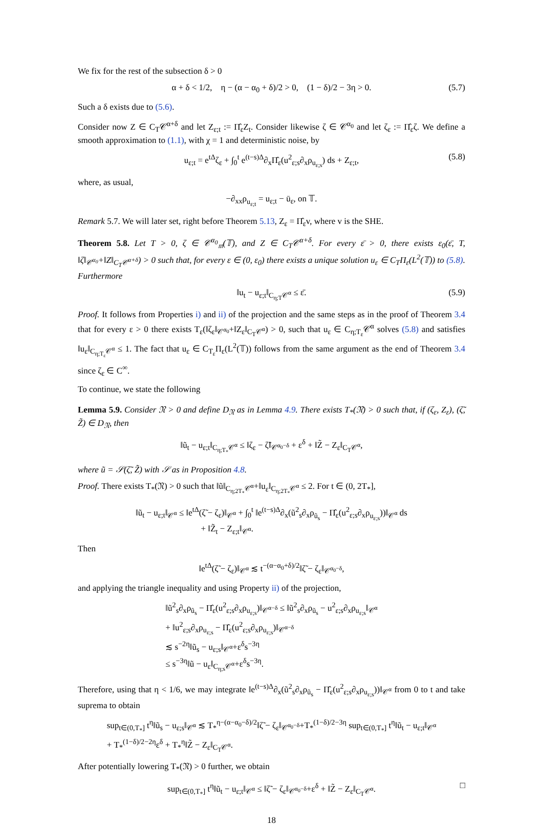We fix for the rest of the subsection δ > 0
α + δ < 1/2, η − (α − α<sub>0</sub> + δ)/2 > 0, (1 − δ)/2 − 3η > 0. (5.7)
Such a δ exists due to (5.6).
Consider now Z ∈ C<sub>T</sub>𝒞<sup>α+δ</sup> and let Z<sub>ε;t</sub> := Π̂<sub>ε</sub>Z<sub>t</sub>. Consider likewise ζ ∈ 𝒞<sup>α<sub>0</sub></sup> and let ζ<sub>ε</sub> := Π̂<sub>ε</sub>ζ. We define a smooth approximation to (1.1), with χ = 1 and deterministic noise, by
u<sub>ε;t</sub> = e<sup>tΔ</sup>ζ<sub>ε</sub> + ∫<sub>0</sub><sup>t</sup> e<sup>(t−s)Δ</sup>∂<sub>x</sub>Π̂<sub>ε</sub>(u<sup>2</sup><sub>ε;s</sub>∂<sub>x</sub>ρ<sub>u<sub>ε;s</sub></sub>) ds + Z<sub>ε;t</sub>, (5.8)
where, as usual,
−∂<sub>xx</sub>ρ<sub>u<sub>ε;t</sub></sub> = u<sub>ε;t</sub> − ū<sub>ε</sub>, on 𝕋.
Remark 5.7. We will later set, right before Theorem 5.13, Z<sub>ε</sub> = Π̂<sub>ε</sub>v, where v is the SHE.
Theorem 5.8. Let T > 0, ζ ∈ 𝒞<sup>α<sub>0</sub></sup><sub>𝔪</sub>(𝕋), and Z ∈ C<sub>T</sub>𝒞<sup>α+δ</sup>. For every ε̄ > 0, there exists ε<sub>0</sub>(ε̄, T, ‖ζ‖<sub>𝒞<sup>α<sub>0</sub></sup></sub>+‖Z‖<sub>C<sub>T</sub>𝒞<sup>α+δ</sup></sub>) > 0 such that, for every ε ∈ (0, ε<sub>0</sub>) there exists a unique solution u<sub>ε</sub> ∈ C<sub>T</sub>Π<sub>ε</sub>(L<sup>2</sup>(𝕋)) to (5.8). Furthermore
‖u<sub>t</sub> − u<sub>ε;t</sub>‖<sub>C<sub>η;T</sub>𝒞<sup>α</sup></sub> ≤ ε̄. (5.9)
Proof. It follows from Properties i) and ii) of the projection and the same steps as in the proof of Theorem 3.4 that for every ε > 0 there exists T<sub>ε</sub>(‖ζ<sub>ε</sub>‖<sub>𝒞<sup>α<sub>0</sub></sup></sub>+‖Z<sub>ε</sub>‖<sub>C<sub>T</sub>𝒞<sup>α</sup></sub>) > 0, such that u<sub>ε</sub> ∈ C<sub>η;T<sub>ε</sub></sub>𝒞<sup>α</sup> solves (5.8) and satisfies ‖u<sub>ε</sub>‖<sub>C<sub>η;T<sub>ε</sub></sub>𝒞<sup>α</sup></sub> ≤ 1. The fact that u<sub>ε</sub> ∈ C<sub>T<sub>ε</sub></sub>Π<sub>ε</sub>(L<sup>2</sup>(𝕋)) follows from the same argument as the end of Theorem 3.4 since ζ<sub>ε</sub> ∈ C<sup>∞</sup>.
To continue, we state the following
Lemma 5.9. Consider 𝔑 > 0 and define D<sub>𝔑</sub> as in Lemma 4.9. There exists T<sub>*</sub>(𝔑) > 0 such that, if (ζ<sub>ε</sub>, Z<sub>ε</sub>), (ζ̃, Z̃) ∈ D<sub>𝔑</sub>, then
‖ũ<sub>t</sub> − u<sub>ε;t</sub>‖<sub>C<sub>η;T<sub>*</sub></sub>𝒞<sup>α</sup></sub> ≤ ‖ζ<sub>ε</sub> − ζ̃‖<sub>𝒞<sup>α<sub>0</sub>−δ</sup></sub> + ε<sup>δ</sup> + ‖Z̃ − Z<sub>ε</sub>‖<sub>C<sub>T</sub>𝒞<sup>α</sup></sub>,
where ũ = 𝒮(ζ̃, Z̃) with 𝒮 as in Proposition 4.8.
Proof. There exists T<sub>*</sub>(𝔑) > 0 such that ‖ũ‖<sub>C<sub>η;2T<sub>*</sub></sub>𝒞<sup>α</sup></sub>+‖u<sub>ε</sub>‖<sub>C<sub>η;2T<sub>*</sub></sub>𝒞<sup>α</sup></sub> ≤ 2. For t ∈ (0, 2T<sub>*</sub>],
‖ũ<sub>t</sub> − u<sub>ε;t</sub>‖<sub>𝒞<sup>α</sup></sub> ≤ ‖e<sup>tΔ</sup>(ζ̃ − ζ<sub>ε</sub>)‖<sub>𝒞<sup>α</sup></sub> + ∫<sub>0</sub><sup>t</sup> ‖e<sup>(t−s)Δ</sup>∂<sub>x</sub>(ũ<sup>2</sup><sub>s</sub>∂<sub>x</sub>ρ<sub>ũ<sub>s</sub></sub> − Π̂<sub>ε</sub>(u<sup>2</sup><sub>ε;s</sub>∂<sub>x</sub>ρ<sub>u<sub>ε;s</sub></sub>))‖<sub>𝒞<sup>α</sup></sub> ds
+ ‖Z̃<sub>t</sub> − Z<sub>ε;t</sub>‖<sub>𝒞<sup>α</sup></sub>.
Then
‖e<sup>tΔ</sup>(ζ̃ − ζ<sub>ε</sub>)‖<sub>𝒞<sup>α</sup></sub> ≲ t<sup>−(α−α<sub>0</sub>+δ)/2</sup>‖ζ̃ − ζ<sub>ε</sub>‖<sub>𝒞<sup>α<sub>0</sub>−δ</sup></sub>,
and applying the triangle inequality and using Property ii) of the projection,
‖ũ<sup>2</sup><sub>s</sub>∂<sub>x</sub>ρ<sub>ũ<sub>s</sub></sub> − Π̂<sub>ε</sub>(u<sup>2</sup><sub>ε;s</sub>∂<sub>x</sub>ρ<sub>u<sub>ε;s</sub></sub>)‖<sub>𝒞<sup>α−δ</sup></sub> ≤ ‖ũ<sup>2</sup><sub>s</sub>∂<sub>x</sub>ρ<sub>ũ<sub>s</sub></sub> − u<sup>2</sup><sub>ε;s</sub>∂<sub>x</sub>ρ<sub>u<sub>ε;s</sub></sub>‖<sub>𝒞<sup>α</sup></sub>
+ ‖u<sup>2</sup><sub>ε;s</sub>∂<sub>x</sub>ρ<sub>u<sub>ε;s</sub></sub> − Π̂<sub>ε</sub>(u<sup>2</sup><sub>ε;s</sub>∂<sub>x</sub>ρ<sub>u<sub>ε;s</sub></sub>)‖<sub>𝒞<sup>α−δ</sup></sub>
≲ s<sup>−2η</sup>‖ũ<sub>s</sub> − u<sub>ε;s</sub>‖<sub>𝒞<sup>α</sup></sub>+ε<sup>δ</sup>s<sup>−3η</sup>
≤ s<sup>−3η</sup>‖ũ − u<sub>ε</sub>‖<sub>C<sub>η;s</sub>𝒞<sup>α</sup></sub>+ε<sup>δ</sup>s<sup>−3η</sup>.
Therefore, using that η < 1/6, we may integrate ‖e<sup>(t−s)Δ</sup>∂<sub>x</sub>(ũ<sup>2</sup><sub>s</sub>∂<sub>x</sub>ρ<sub>ũ<sub>s</sub></sub> − Π̂<sub>ε</sub>(u<sup>2</sup><sub>ε;s</sub>∂<sub>x</sub>ρ<sub>u<sub>ε;s</sub></sub>))‖<sub>𝒞<sup>α</sup></sub> from 0 to t and take suprema to obtain
sup<sub>t∈(0,T<sub>*</sub>]</sub> t<sup>η</sup>‖ũ<sub>s</sub> − u<sub>ε;s</sub>‖<sub>𝒞<sup>α</sup></sub> ≲ T<sub>*</sub><sup>η−(α−α<sub>0</sub>−δ)/2</sup>‖ζ̃ − ζ<sub>ε</sub>‖<sub>𝒞<sup>α<sub>0</sub>−δ</sup></sub>+T<sub>*</sub><sup>(1−δ)/2−3η</sup> sup<sub>t∈(0,T<sub>*</sub>]</sub> t<sup>η</sup>‖ũ<sub>t</sub> − u<sub>ε;t</sub>‖<sub>𝒞<sup>α</sup></sub>
+ T<sub>*</sub><sup>(1−δ)/2−2η</sup>ε<sup>δ</sup> + T<sub>*</sub><sup>η</sup>‖Z̃ − Z<sub>ε</sub>‖<sub>C<sub>T</sub>𝒞<sup>α</sup></sub>.
After potentially lowering T<sub>*</sub>(𝔑) > 0 further, we obtain
sup<sub>t∈(0,T<sub>*</sub>]</sub> t<sup>η</sup>‖ũ<sub>t</sub> − u<sub>ε;t</sub>‖<sub>𝒞<sup>α</sup></sub> ≤ ‖ζ̃ − ζ<sub>ε</sub>‖<sub>𝒞<sup>α<sub>0</sub>−δ</sup></sub>+ε<sup>δ</sup> + ‖Z̃ − Z<sub>ε</sub>‖<sub>C<sub>T</sub>𝒞<sup>α</sup></sub>. □
18